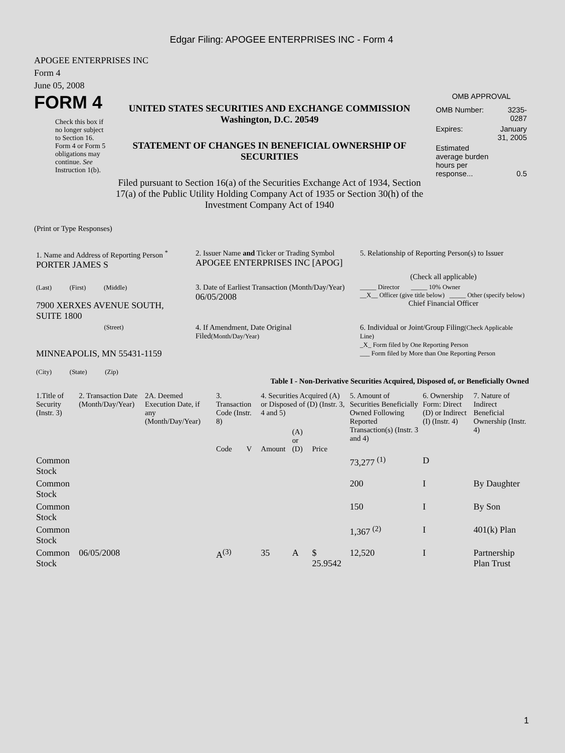Edgar Filing: APOGEE ENTERPRISES INC - Form 4
APOGEE ENTERPRISES INC
Form 4
June 05, 2008
FORM 4
Check this box if no longer subject to Section 16. Form 4 or Form 5 obligations may continue. See Instruction 1(b).
UNITED STATES SECURITIES AND EXCHANGE COMMISSION
Washington, D.C. 20549
STATEMENT OF CHANGES IN BENEFICIAL OWNERSHIP OF SECURITIES
Filed pursuant to Section 16(a) of the Securities Exchange Act of 1934, Section 17(a) of the Public Utility Holding Company Act of 1935 or Section 30(h) of the Investment Company Act of 1940
OMB APPROVAL
| OMB Number: | 3235-0287 |
| Expires: | January 31, 2005 |
| Estimated average burden hours per response... | 0.5 |
(Print or Type Responses)
| 1. Name and Address of Reporting Person <sup>*</sup> PORTER JAMES S | 2. Issuer Name and Ticker or Trading Symbol APOGEE ENTERPRISES INC [APOG] | 5. Relationship of Reporting Person(s) to Issuer (Check all applicable) |
| (Last) (First) (Middle) 7900 XERXES AVENUE SOUTH, SUITE 1800 | 3. Date of Earliest Transaction (Month/Day/Year) 06/05/2008 | _____ Director _____ 10% Owner __X__ Officer (give title below) _____ Other (specify below) Chief Financial Officer |
| (Street) MINNEAPOLIS, MN 55431-1159 (City) (State) (Zip) | 4. If Amendment, Date Original Filed (Month/Day/Year) | 6. Individual or Joint/Group Filing (Check Applicable Line) _X_ Form filed by One Reporting Person ___ Form filed by More than One Reporting Person |
Table I - Non-Derivative Securities Acquired, Disposed of, or Beneficially Owned
| 1.Title of Security (Instr. 3) | 2. Transaction Date (Month/Day/Year) | 2A. Deemed Execution Date, if any (Month/Day/Year) | 3. Transaction Code (Instr. 8) | | 4. Securities Acquired (A) or Disposed of (D) (Instr. 3, 4 and 5) | | | 5. Amount of Securities Beneficially Owned Following Reported Transaction(s) (Instr. 3 and 4) | 6. Ownership Form: Direct (D) or Indirect (I) (Instr. 4) | 7. Nature of Indirect Beneficial Ownership (Instr. 4) |
| --- | --- | --- | --- | --- | --- | --- | --- | --- | --- | --- |
| | | | Code | V | Amount | (A) or (D) | Price | | | |
| Common Stock | | | | | | | | 73,277 <sup>(1)</sup> | D | |
| Common Stock | | | | | | | | 200 | I | By Daughter |
| Common Stock | | | | | | | | 150 | I | By Son |
| Common Stock | | | | | | | | 1,367 <sup>(2)</sup> | I | 401(k) Plan |
| Common Stock | 06/05/2008 | | A<sup>(3)</sup> | | 35 | A | $ 25.9542 | 12,520 | I | Partnership Plan Trust |
1